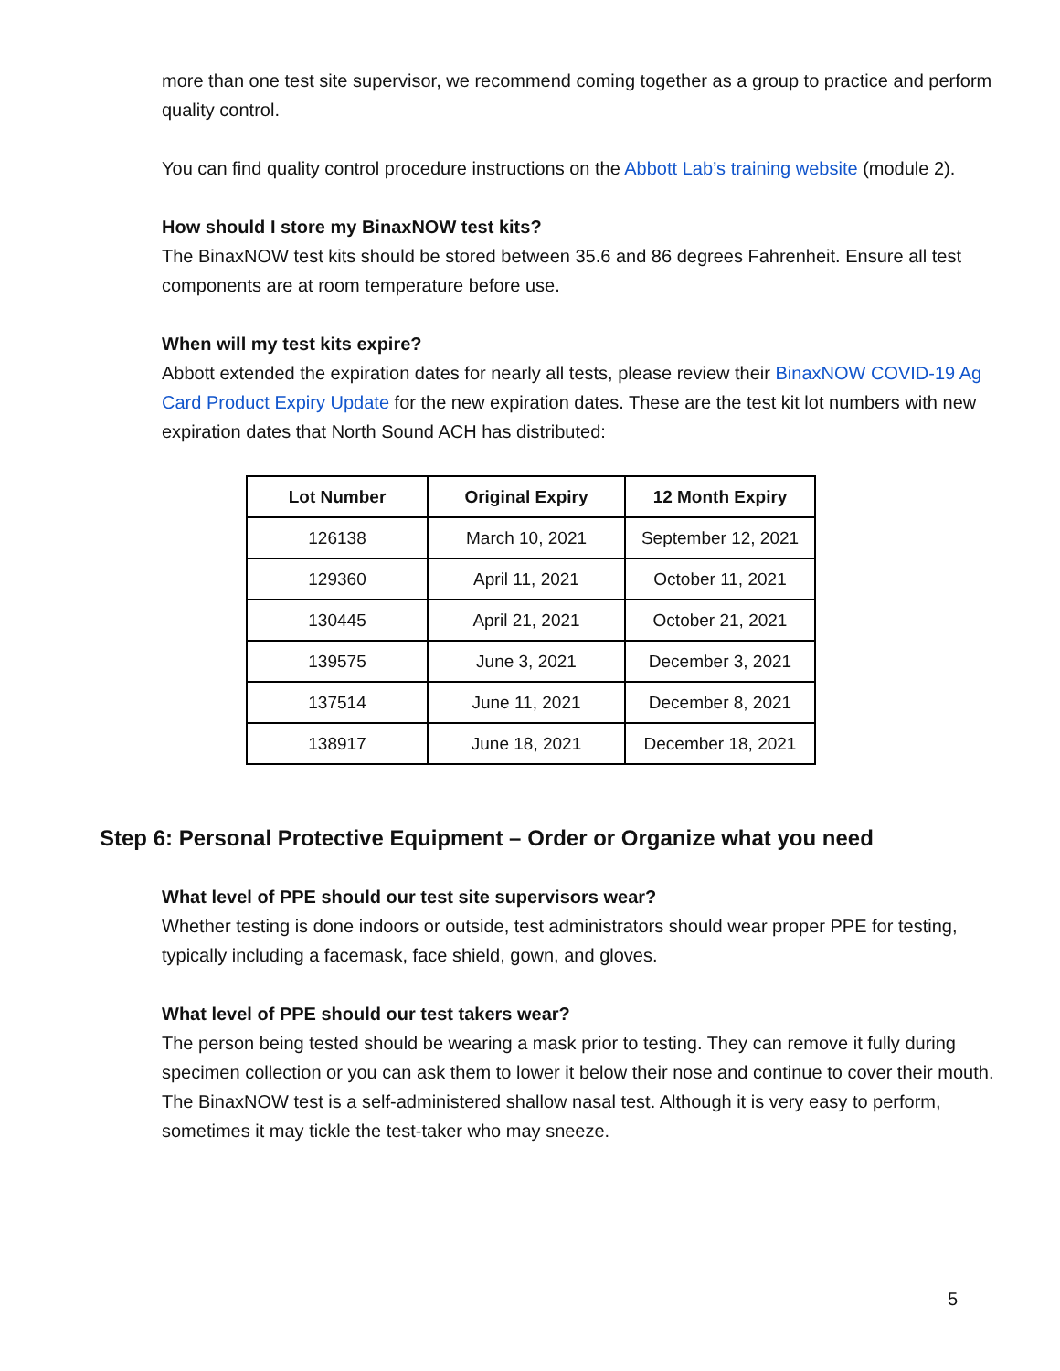more than one test site supervisor, we recommend coming together as a group to practice and perform quality control.
You can find quality control procedure instructions on the Abbott Lab’s training website (module 2).
How should I store my BinaxNOW test kits?
The BinaxNOW test kits should be stored between 35.6 and 86 degrees Fahrenheit. Ensure all test components are at room temperature before use.
When will my test kits expire?
Abbott extended the expiration dates for nearly all tests, please review their BinaxNOW COVID-19 Ag Card Product Expiry Update for the new expiration dates. These are the test kit lot numbers with new expiration dates that North Sound ACH has distributed:
| Lot Number | Original Expiry | 12 Month Expiry |
| --- | --- | --- |
| 126138 | March 10, 2021 | September 12, 2021 |
| 129360 | April 11, 2021 | October 11, 2021 |
| 130445 | April 21, 2021 | October 21, 2021 |
| 139575 | June 3, 2021 | December 3, 2021 |
| 137514 | June 11, 2021 | December 8, 2021 |
| 138917 | June 18, 2021 | December 18, 2021 |
Step 6: Personal Protective Equipment – Order or Organize what you need
What level of PPE should our test site supervisors wear?
Whether testing is done indoors or outside, test administrators should wear proper PPE for testing, typically including a facemask, face shield, gown, and gloves.
What level of PPE should our test takers wear?
The person being tested should be wearing a mask prior to testing. They can remove it fully during specimen collection or you can ask them to lower it below their nose and continue to cover their mouth. The BinaxNOW test is a self-administered shallow nasal test. Although it is very easy to perform, sometimes it may tickle the test-taker who may sneeze.
5